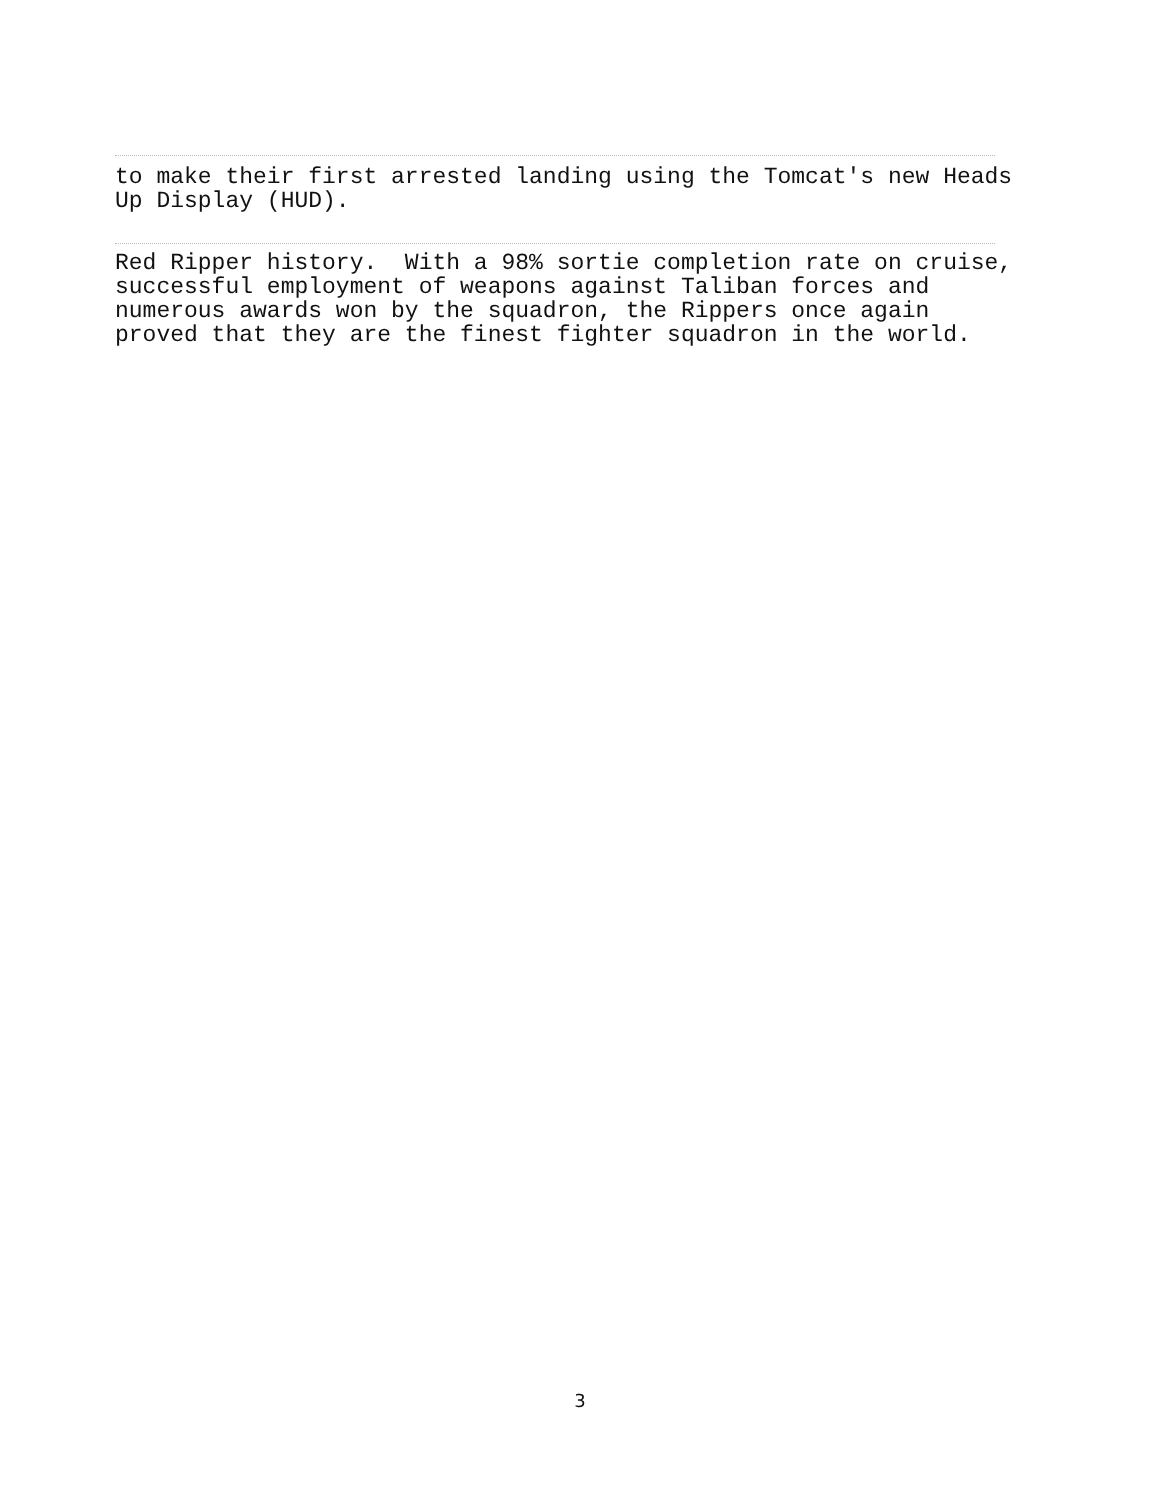to make their first arrested landing using the Tomcat's new Heads Up Display (HUD).
Red Ripper history. With a 98% sortie completion rate on cruise, successful employment of weapons against Taliban forces and numerous awards won by the squadron, the Rippers once again proved that they are the finest fighter squadron in the world.
3